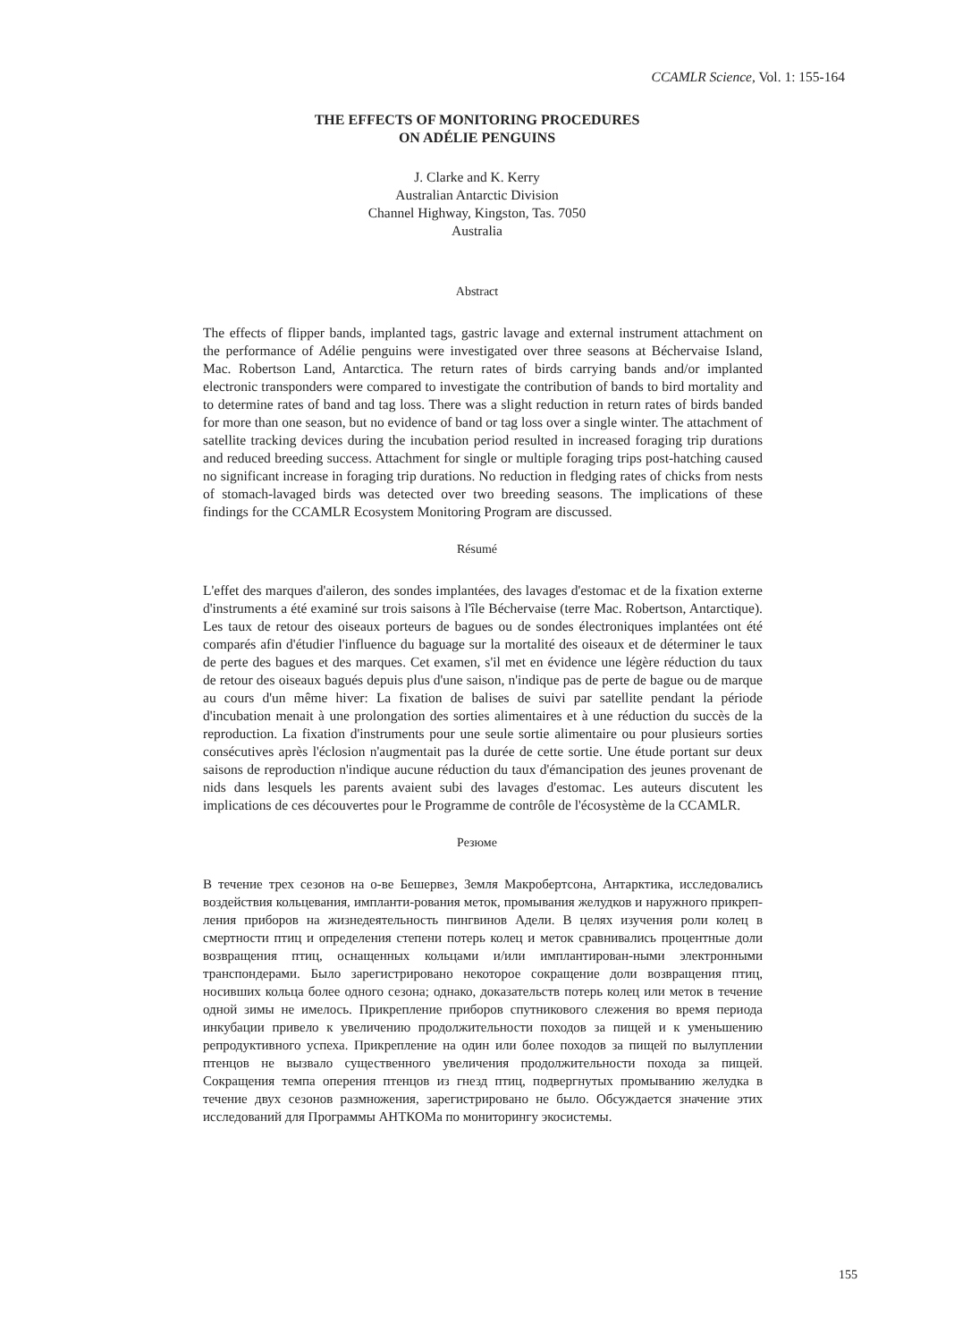CCAMLR Science, Vol. 1: 155-164
THE EFFECTS OF MONITORING PROCEDURES
ON ADÉLIE PENGUINS
J. Clarke and K. Kerry
Australian Antarctic Division
Channel Highway, Kingston, Tas. 7050
Australia
Abstract
The effects of flipper bands, implanted tags, gastric lavage and external instrument attachment on the performance of Adélie penguins were investigated over three seasons at Béchervaise Island, Mac. Robertson Land, Antarctica. The return rates of birds carrying bands and/or implanted electronic transponders were compared to investigate the contribution of bands to bird mortality and to determine rates of band and tag loss. There was a slight reduction in return rates of birds banded for more than one season, but no evidence of band or tag loss over a single winter. The attachment of satellite tracking devices during the incubation period resulted in increased foraging trip durations and reduced breeding success. Attachment for single or multiple foraging trips post-hatching caused no significant increase in foraging trip durations. No reduction in fledging rates of chicks from nests of stomach-lavaged birds was detected over two breeding seasons. The implications of these findings for the CCAMLR Ecosystem Monitoring Program are discussed.
Résumé
L'effet des marques d'aileron, des sondes implantées, des lavages d'estomac et de la fixation externe d'instruments a été examiné sur trois saisons à l'île Béchervaise (terre Mac. Robertson, Antarctique). Les taux de retour des oiseaux porteurs de bagues ou de sondes électroniques implantées ont été comparés afin d'étudier l'influence du baguage sur la mortalité des oiseaux et de déterminer le taux de perte des bagues et des marques. Cet examen, s'il met en évidence une légère réduction du taux de retour des oiseaux bagués depuis plus d'une saison, n'indique pas de perte de bague ou de marque au cours d'un même hiver: La fixation de balises de suivi par satellite pendant la période d'incubation menait à une prolongation des sorties alimentaires et à une réduction du succès de la reproduction. La fixation d'instruments pour une seule sortie alimentaire ou pour plusieurs sorties consécutives après l'éclosion n'augmentait pas la durée de cette sortie. Une étude portant sur deux saisons de reproduction n'indique aucune réduction du taux d'émancipation des jeunes provenant de nids dans lesquels les parents avaient subi des lavages d'estomac. Les auteurs discutent les implications de ces découvertes pour le Programme de contrôle de l'écosystème de la CCAMLR.
Резюме
В течение трех сезонов на о-ве Бешервез, Земля Макробертсона, Антарктика, исследовались воздействия кольцевания, импланти-рования меток, промывания желудков и наружного прикреп-ления приборов на жизнедеятельность пингвинов Адели. В целях изучения роли колец в смертности птиц и определения степени потерь колец и меток сравнивались процентные доли возвращения птиц, оснащенных кольцами и/или имплантирован-ными электронными транспондерами. Было зарегистрировано некоторое сокращение доли возвращения птиц, носивших кольца более одного сезона; однако, доказательств потерь колец или меток в течение одной зимы не имелось. Прикрепление приборов спутникового слежения во время периода инкубации привело к увеличению продолжительности походов за пищей и к уменьшению репродуктивного успеха. Прикрепление на один или более походов за пищей по вылуплении птенцов не вызвало существенного увеличения продолжительности похода за пищей. Сокращения темпа оперения птенцов из гнезд птиц, подвергнутых промыванию желудка в течение двух сезонов размножения, зарегистрировано не было. Обсуждается значение этих исследований для Программы АНТКОМа по мониторингу экосистемы.
155